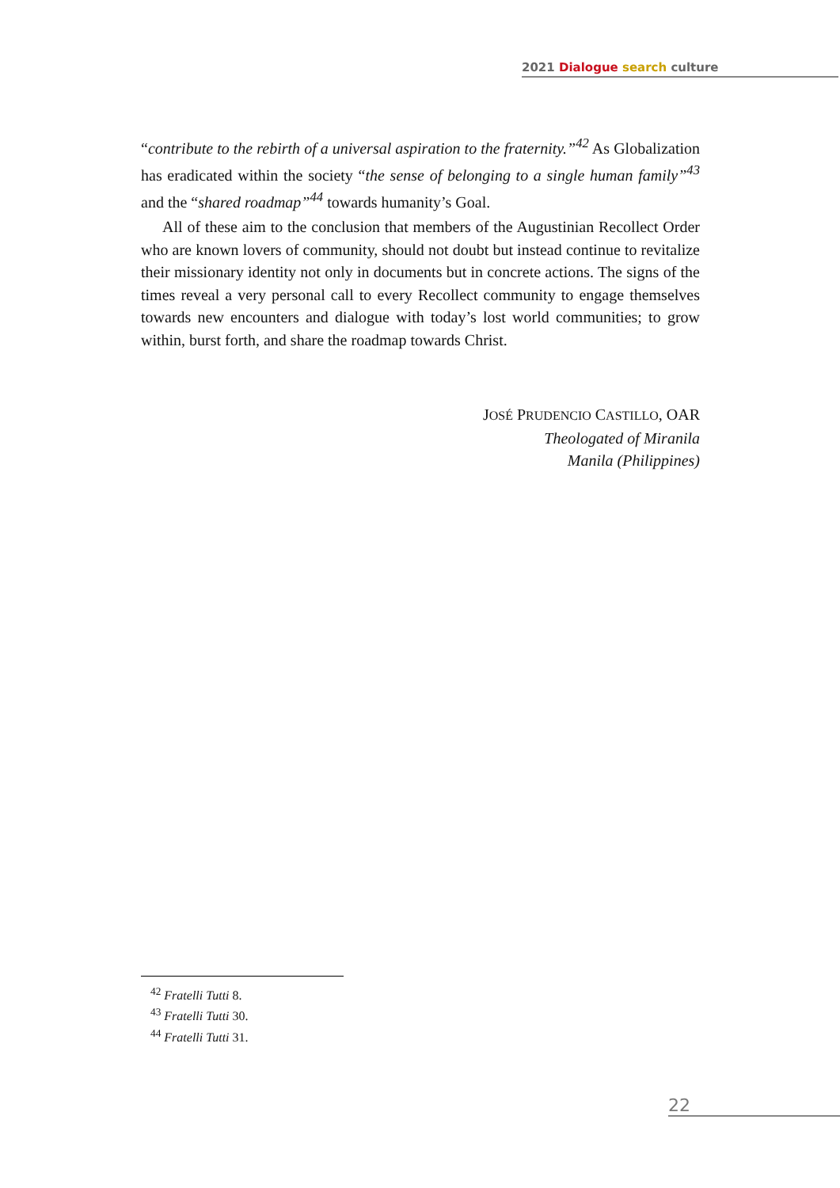2021 Dialogue search culture
“contribute to the rebirth of a universal aspiration to the fraternity.”<sup>42</sup> As Globalization has eradicated within the society “the sense of belonging to a single human family”<sup>43</sup> and the “shared roadmap”<sup>44</sup> towards humanity’s Goal.
All of these aim to the conclusion that members of the Augustinian Recollect Order who are known lovers of community, should not doubt but instead continue to revitalize their missionary identity not only in documents but in concrete actions. The signs of the times reveal a very personal call to every Recollect community to engage themselves towards new encounters and dialogue with today’s lost world communities; to grow within, burst forth, and share the roadmap towards Christ.
JOSÉ PRUDENCIO CASTILLO, OAR
Theologated of Miranila
Manila (Philippines)
<sup>42</sup> Fratelli Tutti 8.
<sup>43</sup> Fratelli Tutti 30.
<sup>44</sup> Fratelli Tutti 31.
22